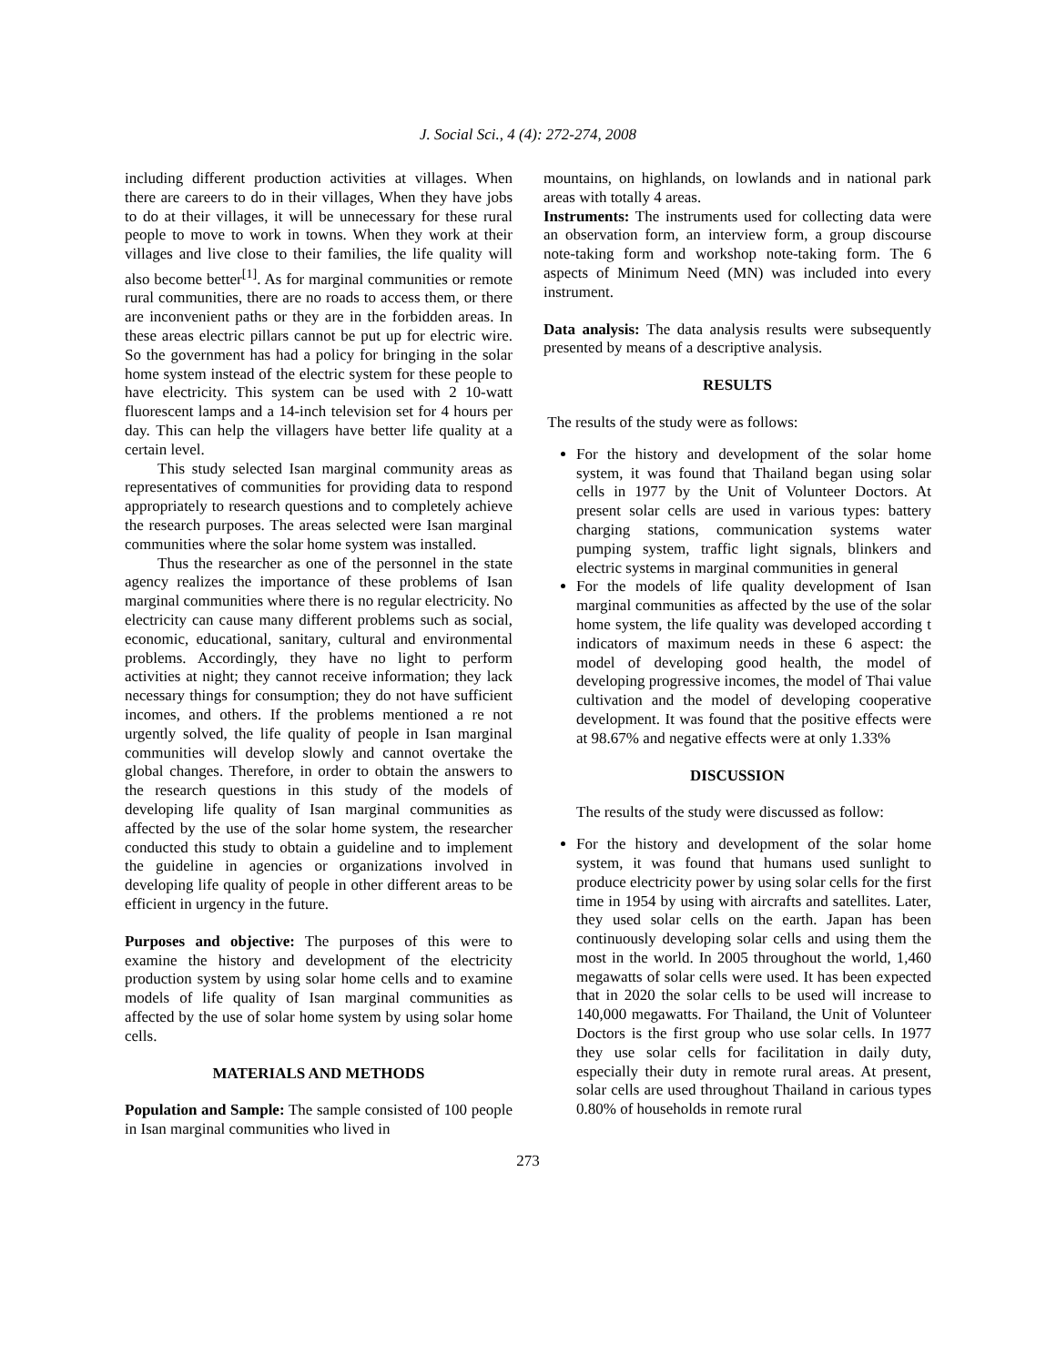J. Social Sci., 4 (4): 272-274, 2008
including different production activities at villages. When there are careers to do in their villages, When they have jobs to do at their villages, it will be unnecessary for these rural people to move to work in towns. When they work at their villages and live close to their families, the life quality will also become better<sup>[1]</sup>. As for marginal communities or remote rural communities, there are no roads to access them, or there are inconvenient paths or they are in the forbidden areas. In these areas electric pillars cannot be put up for electric wire. So the government has had a policy for bringing in the solar home system instead of the electric system for these people to have electricity. This system can be used with 2 10-watt fluorescent lamps and a 14-inch television set for 4 hours per day. This can help the villagers have better life quality at a certain level.
This study selected Isan marginal community areas as representatives of communities for providing data to respond appropriately to research questions and to completely achieve the research purposes. The areas selected were Isan marginal communities where the solar home system was installed.
Thus the researcher as one of the personnel in the state agency realizes the importance of these problems of Isan marginal communities where there is no regular electricity. No electricity can cause many different problems such as social, economic, educational, sanitary, cultural and environmental problems. Accordingly, they have no light to perform activities at night; they cannot receive information; they lack necessary things for consumption; they do not have sufficient incomes, and others. If the problems mentioned a re not urgently solved, the life quality of people in Isan marginal communities will develop slowly and cannot overtake the global changes. Therefore, in order to obtain the answers to the research questions in this study of the models of developing life quality of Isan marginal communities as affected by the use of the solar home system, the researcher conducted this study to obtain a guideline and to implement the guideline in agencies or organizations involved in developing life quality of people in other different areas to be efficient in urgency in the future.
Purposes and objective: The purposes of this were to examine the history and development of the electricity production system by using solar home cells and to examine models of life quality of Isan marginal communities as affected by the use of solar home system by using solar home cells.
MATERIALS AND METHODS
Population and Sample: The sample consisted of 100 people in Isan marginal communities who lived in
mountains, on highlands, on lowlands and in national park areas with totally 4 areas.
Instruments: The instruments used for collecting data were an observation form, an interview form, a group discourse note-taking form and workshop note-taking form. The 6 aspects of Minimum Need (MN) was included into every instrument.
Data analysis: The data analysis results were subsequently presented by means of a descriptive analysis.
RESULTS
The results of the study were as follows:
For the history and development of the solar home system, it was found that Thailand began using solar cells in 1977 by the Unit of Volunteer Doctors. At present solar cells are used in various types: battery charging stations, communication systems water pumping system, traffic light signals, blinkers and electric systems in marginal communities in general
For the models of life quality development of Isan marginal communities as affected by the use of the solar home system, the life quality was developed according t indicators of maximum needs in these 6 aspect: the model of developing good health, the model of developing progressive incomes, the model of Thai value cultivation and the model of developing cooperative development. It was found that the positive effects were at 98.67% and negative effects were at only 1.33%
DISCUSSION
The results of the study were discussed as follow:
For the history and development of the solar home system, it was found that humans used sunlight to produce electricity power by using solar cells for the first time in 1954 by using with aircrafts and satellites. Later, they used solar cells on the earth. Japan has been continuously developing solar cells and using them the most in the world. In 2005 throughout the world, 1,460 megawatts of solar cells were used. It has been expected that in 2020 the solar cells to be used will increase to 140,000 megawatts. For Thailand, the Unit of Volunteer Doctors is the first group who use solar cells. In 1977 they use solar cells for facilitation in daily duty, especially their duty in remote rural areas. At present, solar cells are used throughout Thailand in carious types 0.80% of households in remote rural
273